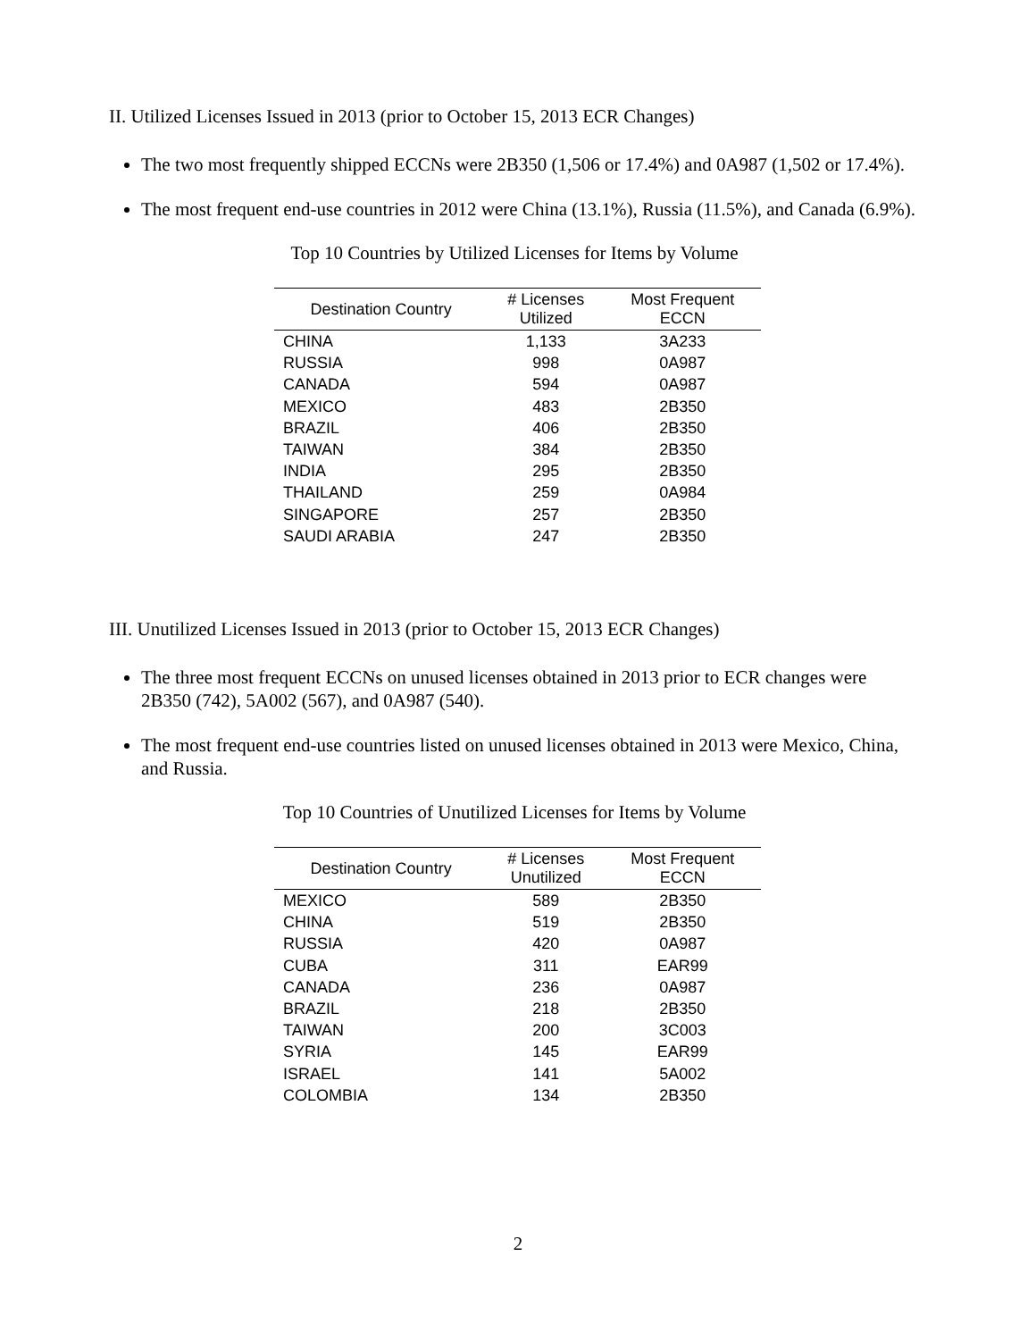II. Utilized Licenses Issued in 2013 (prior to October 15, 2013 ECR Changes)
The two most frequently shipped ECCNs were 2B350 (1,506 or 17.4%) and 0A987 (1,502 or 17.4%).
The most frequent end-use countries in 2012 were China (13.1%), Russia (11.5%), and Canada (6.9%).
Top 10 Countries by Utilized Licenses for Items by Volume
| Destination Country | # Licenses Utilized | Most Frequent ECCN |
| --- | --- | --- |
| CHINA | 1,133 | 3A233 |
| RUSSIA | 998 | 0A987 |
| CANADA | 594 | 0A987 |
| MEXICO | 483 | 2B350 |
| BRAZIL | 406 | 2B350 |
| TAIWAN | 384 | 2B350 |
| INDIA | 295 | 2B350 |
| THAILAND | 259 | 0A984 |
| SINGAPORE | 257 | 2B350 |
| SAUDI ARABIA | 247 | 2B350 |
III. Unutilized Licenses Issued in 2013 (prior to October 15, 2013 ECR Changes)
The three most frequent ECCNs on unused licenses obtained in 2013 prior to ECR changes were 2B350 (742), 5A002 (567), and 0A987 (540).
The most frequent end-use countries listed on unused licenses obtained in 2013 were Mexico, China, and Russia.
Top 10 Countries of Unutilized Licenses for Items by Volume
| Destination Country | # Licenses Unutilized | Most Frequent ECCN |
| --- | --- | --- |
| MEXICO | 589 | 2B350 |
| CHINA | 519 | 2B350 |
| RUSSIA | 420 | 0A987 |
| CUBA | 311 | EAR99 |
| CANADA | 236 | 0A987 |
| BRAZIL | 218 | 2B350 |
| TAIWAN | 200 | 3C003 |
| SYRIA | 145 | EAR99 |
| ISRAEL | 141 | 5A002 |
| COLOMBIA | 134 | 2B350 |
2